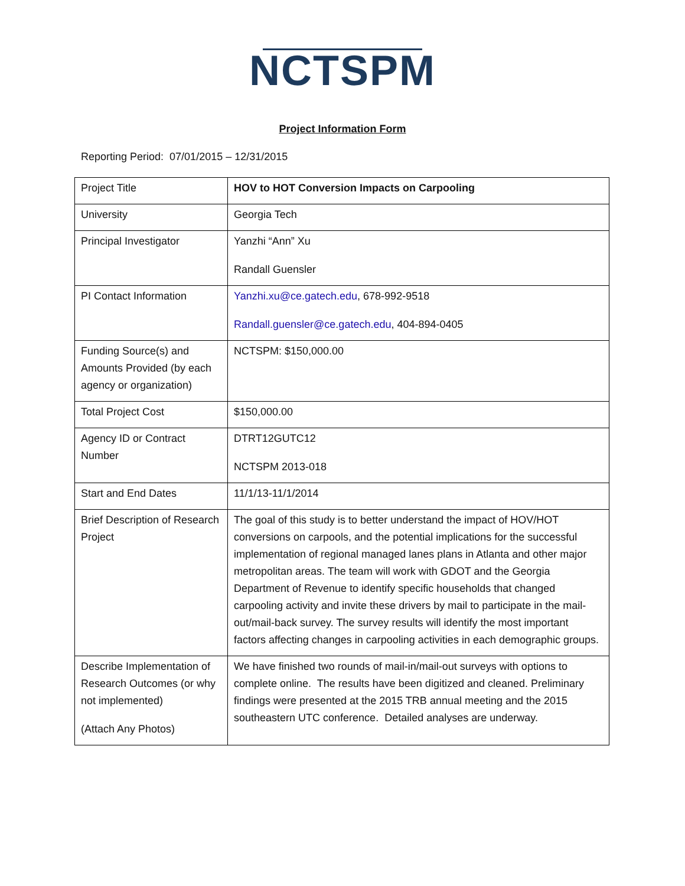NCTSPM
Project Information Form
Reporting Period: 07/01/2015 – 12/31/2015
| Project Title | HOV to HOT Conversion Impacts on Carpooling |
| University | Georgia Tech |
| Principal Investigator | Yanzhi “Ann” Xu Randall Guensler |
| PI Contact Information | Yanzhi.xu@ce.gatech.edu , 678-992-9518 Randall.guensler@ce.gatech.edu , 404-894-0405 |
| Funding Source(s) and Amounts Provided (by each agency or organization) | NCTSPM: $150,000.00 |
| Total Project Cost | $150,000.00 |
| Agency ID or Contract Number | DTRT12GUTC12 NCTSPM 2013-018 |
| Start and End Dates | 11/1/13-11/1/2014 |
| Brief Description of Research Project | The goal of this study is to better understand the impact of HOV/HOT conversions on carpools, and the potential implications for the successful implementation of regional managed lanes plans in Atlanta and other major metropolitan areas. The team will work with GDOT and the Georgia Department of Revenue to identify specific households that changed carpooling activity and invite these drivers by mail to participate in the mail-out/mail-back survey. The survey results will identify the most important factors affecting changes in carpooling activities in each demographic groups. |
| Describe Implementation of Research Outcomes (or why not implemented) (Attach Any Photos) | We have finished two rounds of mail-in/mail-out surveys with options to complete online. The results have been digitized and cleaned. Preliminary findings were presented at the 2015 TRB annual meeting and the 2015 southeastern UTC conference. Detailed analyses are underway. |